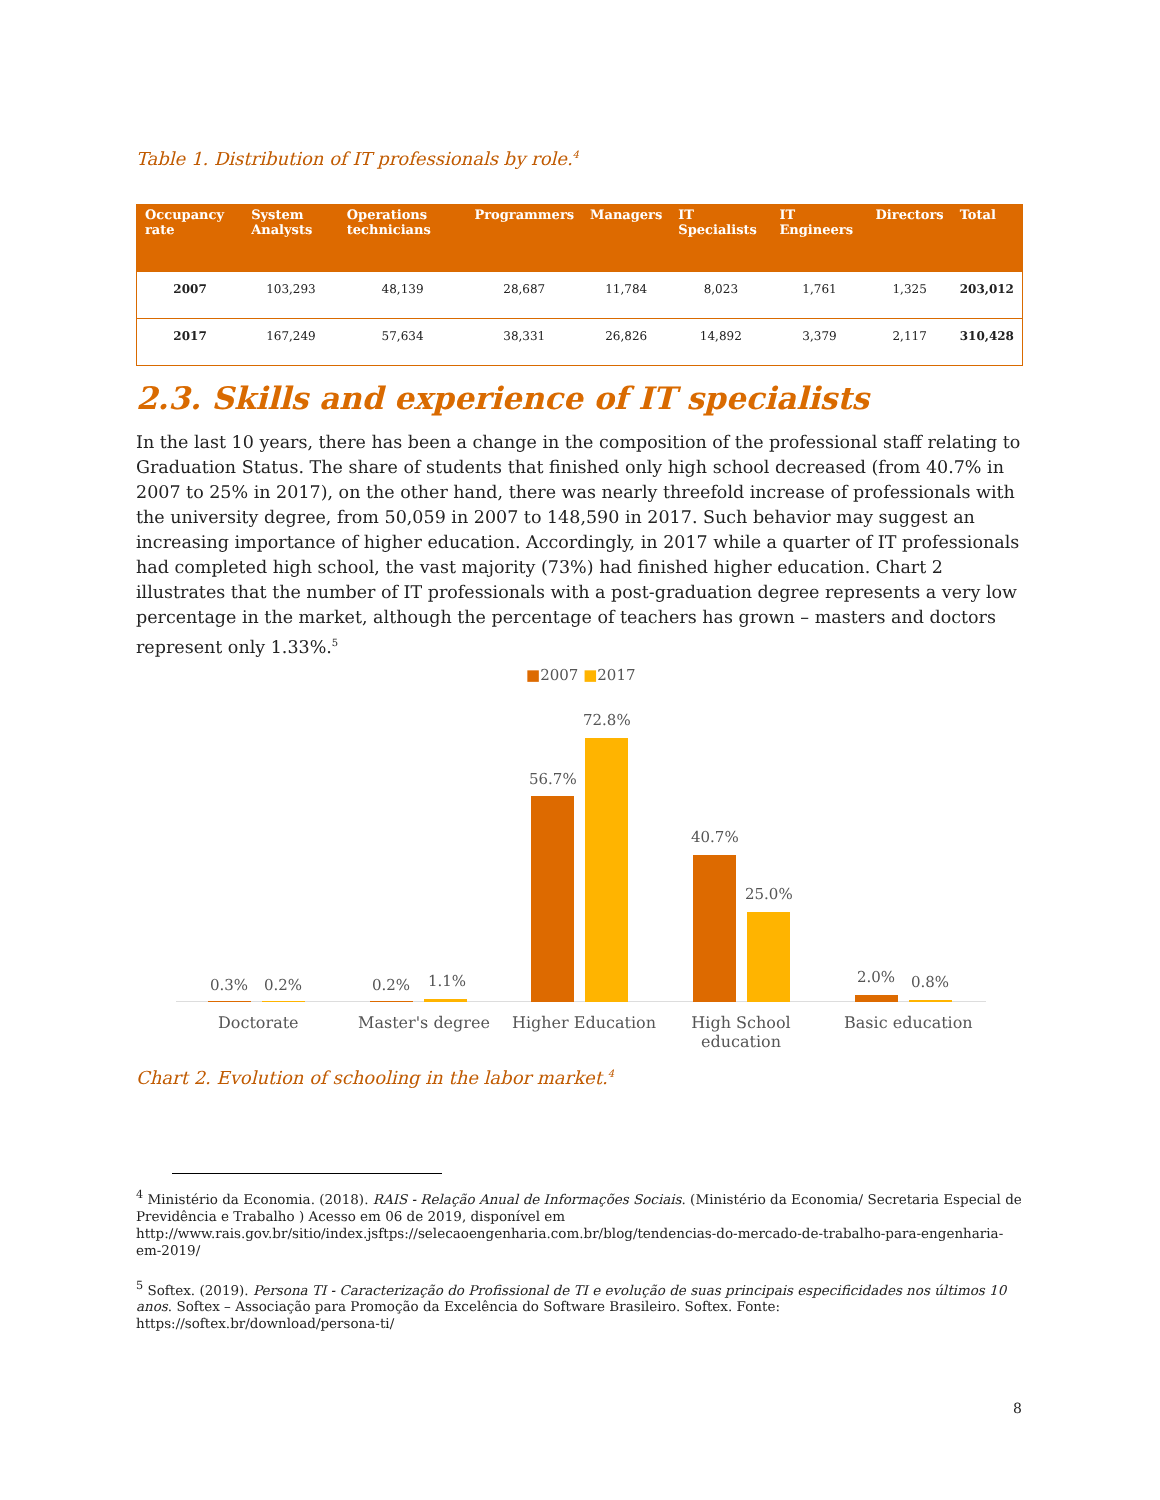Table 1. Distribution of IT professionals by role.<sup>4</sup>
| Occupancy rate | System Analysts | Operations technicians | Programmers | Managers | IT Specialists | IT Engineers | Directors | Total |
| --- | --- | --- | --- | --- | --- | --- | --- | --- |
| 2007 | 103,293 | 48,139 | 28,687 | 11,784 | 8,023 | 1,761 | 1,325 | 203,012 |
| 2017 | 167,249 | 57,634 | 38,331 | 26,826 | 14,892 | 3,379 | 2,117 | 310,428 |
2.3. Skills and experience of IT specialists
In the last 10 years, there has been a change in the composition of the professional staff relating to Graduation Status. The share of students that finished only high school decreased (from 40.7% in 2007 to 25% in 2017), on the other hand, there was nearly threefold increase of professionals with the university degree, from 50,059 in 2007 to 148,590 in 2017. Such behavior may suggest an increasing importance of higher education. Accordingly, in 2017 while a quarter of IT professionals had completed high school, the vast majority (73%) had finished higher education. Chart 2 illustrates that the number of IT professionals with a post-graduation degree represents a very low percentage in the market, although the percentage of teachers has grown – masters and doctors represent only 1.33%.<sup>5</sup>
■2007 ■2017
0.3% 0.2% 0.2% 1.1%
56.7%
72.8%
40.7%
25.0%
2.0% 0.8%
Doctorate Master's degree Higher Education High School education Basic education
Chart 2. Evolution of schooling in the labor market.<sup>4</sup>
<sup>4</sup> Ministério da Economia. (2018). RAIS - Relação Anual de Informações Sociais. (Ministério da Economia/ Secretaria Especial de Previdência e Trabalho ) Acesso em 06 de 2019, disponível em http://www.rais.gov.br/sitio/index.jsftps://selecaoengenharia.com.br/blog/tendencias-do-mercado-de-trabalho-para-engenharia-em-2019/
<sup>5</sup> Softex. (2019). Persona TI - Caracterização do Profissional de TI e evolução de suas principais especificidades nos últimos 10 anos. Softex – Associação para Promoção da Excelência do Software Brasileiro. Softex. Fonte: https://softex.br/download/persona-ti/
8